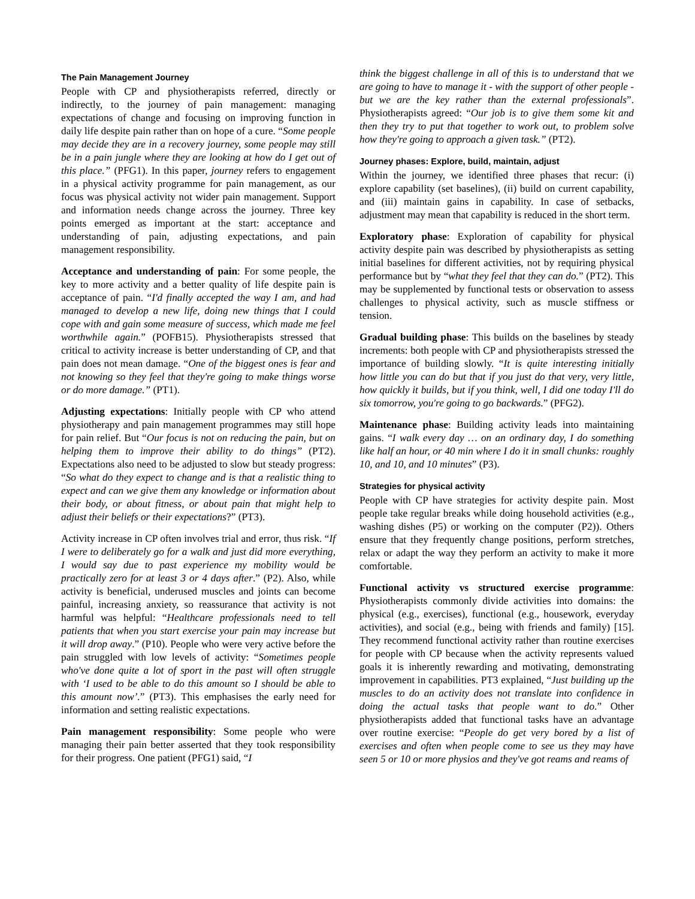The Pain Management Journey
People with CP and physiotherapists referred, directly or indirectly, to the journey of pain management: managing expectations of change and focusing on improving function in daily life despite pain rather than on hope of a cure. “Some people may decide they are in a recovery journey, some people may still be in a pain jungle where they are looking at how do I get out of this place.” (PFG1). In this paper, journey refers to engagement in a physical activity programme for pain management, as our focus was physical activity not wider pain management. Support and information needs change across the journey. Three key points emerged as important at the start: acceptance and understanding of pain, adjusting expectations, and pain management responsibility.
Acceptance and understanding of pain: For some people, the key to more activity and a better quality of life despite pain is acceptance of pain. “I'd finally accepted the way I am, and had managed to develop a new life, doing new things that I could cope with and gain some measure of success, which made me feel worthwhile again.” (POFB15). Physiotherapists stressed that critical to activity increase is better understanding of CP, and that pain does not mean damage. “One of the biggest ones is fear and not knowing so they feel that they're going to make things worse or do more damage.” (PT1).
Adjusting expectations: Initially people with CP who attend physiotherapy and pain management programmes may still hope for pain relief. But “Our focus is not on reducing the pain, but on helping them to improve their ability to do things” (PT2). Expectations also need to be adjusted to slow but steady progress: “So what do they expect to change and is that a realistic thing to expect and can we give them any knowledge or information about their body, or about fitness, or about pain that might help to adjust their beliefs or their expectations?” (PT3).
Activity increase in CP often involves trial and error, thus risk. “If I were to deliberately go for a walk and just did more everything, I would say due to past experience my mobility would be practically zero for at least 3 or 4 days after.” (P2). Also, while activity is beneficial, underused muscles and joints can become painful, increasing anxiety, so reassurance that activity is not harmful was helpful: “Healthcare professionals need to tell patients that when you start exercise your pain may increase but it will drop away.” (P10). People who were very active before the pain struggled with low levels of activity: “Sometimes people who've done quite a lot of sport in the past will often struggle with ‘I used to be able to do this amount so I should be able to this amount now’.” (PT3). This emphasises the early need for information and setting realistic expectations.
Pain management responsibility: Some people who were managing their pain better asserted that they took responsibility for their progress. One patient (PFG1) said, “I
think the biggest challenge in all of this is to understand that we are going to have to manage it - with the support of other people - but we are the key rather than the external professionals”. Physiotherapists agreed: “Our job is to give them some kit and then they try to put that together to work out, to problem solve how they're going to approach a given task.” (PT2).
Journey phases: Explore, build, maintain, adjust
Within the journey, we identified three phases that recur: (i) explore capability (set baselines), (ii) build on current capability, and (iii) maintain gains in capability. In case of setbacks, adjustment may mean that capability is reduced in the short term.
Exploratory phase: Exploration of capability for physical activity despite pain was described by physiotherapists as setting initial baselines for different activities, not by requiring physical performance but by “what they feel that they can do.” (PT2). This may be supplemented by functional tests or observation to assess challenges to physical activity, such as muscle stiffness or tension.
Gradual building phase: This builds on the baselines by steady increments: both people with CP and physiotherapists stressed the importance of building slowly. “It is quite interesting initially how little you can do but that if you just do that very, very little, how quickly it builds, but if you think, well, I did one today I'll do six tomorrow, you're going to go backwards.” (PFG2).
Maintenance phase: Building activity leads into maintaining gains. “I walk every day … on an ordinary day, I do something like half an hour, or 40 min where I do it in small chunks: roughly 10, and 10, and 10 minutes” (P3).
Strategies for physical activity
People with CP have strategies for activity despite pain. Most people take regular breaks while doing household activities (e.g., washing dishes (P5) or working on the computer (P2)). Others ensure that they frequently change positions, perform stretches, relax or adapt the way they perform an activity to make it more comfortable.
Functional activity vs structured exercise programme: Physiotherapists commonly divide activities into domains: the physical (e.g., exercises), functional (e.g., housework, everyday activities), and social (e.g., being with friends and family) [15]. They recommend functional activity rather than routine exercises for people with CP because when the activity represents valued goals it is inherently rewarding and motivating, demonstrating improvement in capabilities. PT3 explained, “Just building up the muscles to do an activity does not translate into confidence in doing the actual tasks that people want to do.” Other physiotherapists added that functional tasks have an advantage over routine exercise: “People do get very bored by a list of exercises and often when people come to see us they may have seen 5 or 10 or more physios and they've got reams and reams of